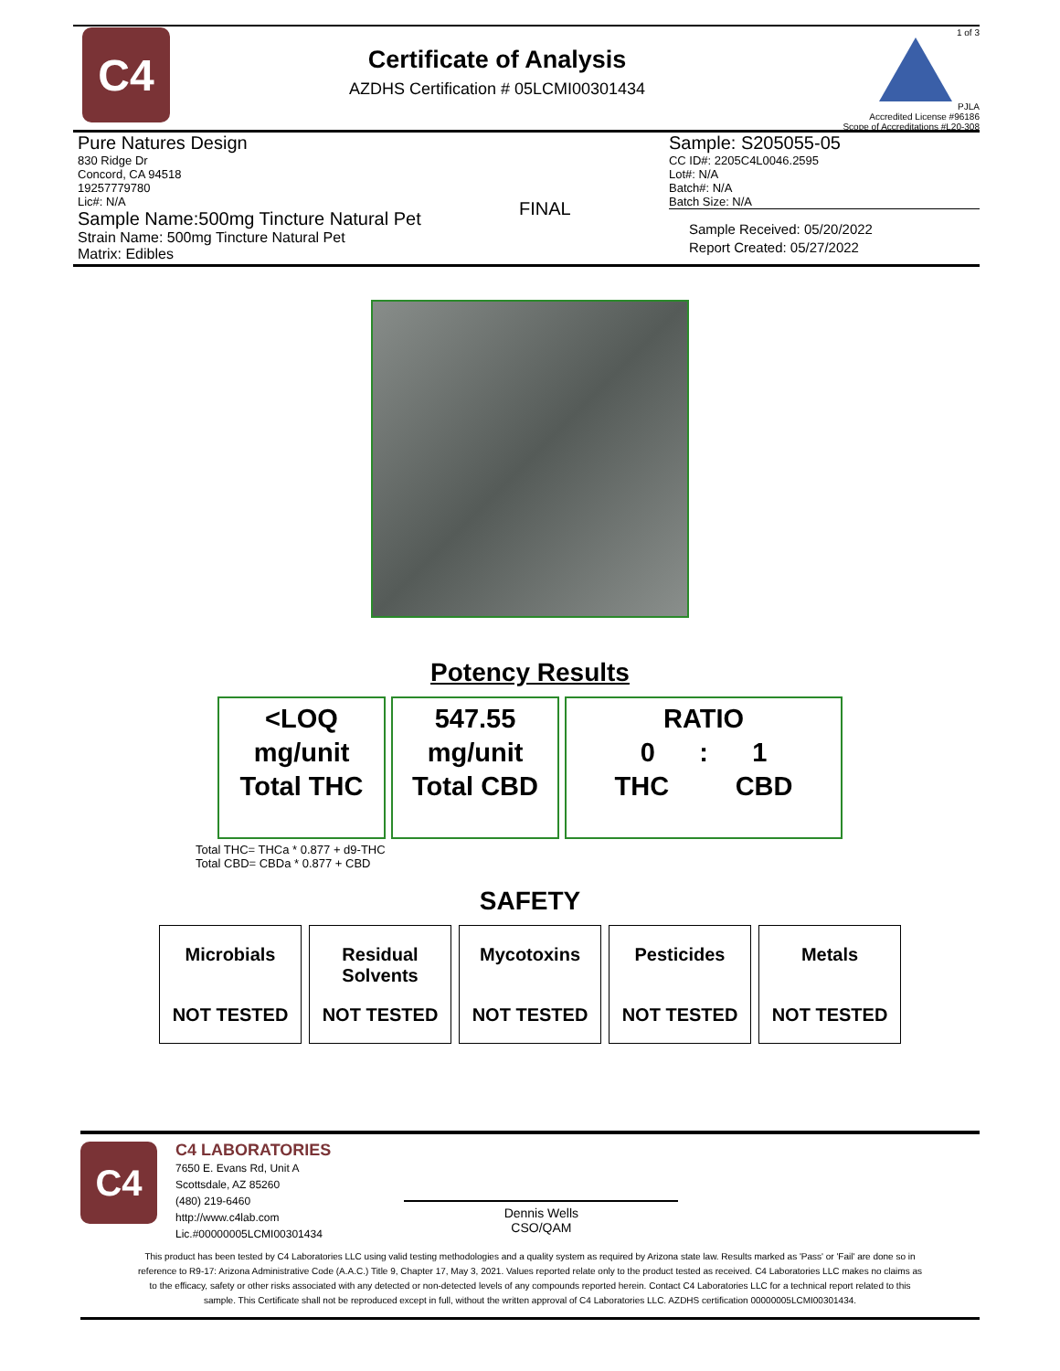C4
Certificate of Analysis
AZDHS Certification # 05LCMI00301434
1 of 3
PJLA
Accredited License #96186
Scope of Accreditations #L20-308
Pure Natures Design
830 Ridge Dr
Concord, CA 94518
19257779780
Lic#: N/A
Sample Name:500mg Tincture Natural Pet
Strain Name: 500mg Tincture Natural Pet
Matrix: Edibles
FINAL
Sample: S205055-05
CC ID#: 2205C4L0046.2595
Lot#: N/A
Batch#: N/A
Batch Size: N/A
Sample Received: 05/20/2022
Report Created: 05/27/2022
Potency Results
<LOQ
mg/unit
Total THC
547.55
mg/unit
Total CBD
RATIO
0 : 1
THC CBD
Total THC= THCa * 0.877 + d9-THC
Total CBD= CBDa * 0.877 + CBD
SAFETY
Microbials
NOT TESTED
Residual
Solvents
NOT TESTED
Mycotoxins
NOT TESTED
Pesticides
NOT TESTED
Metals
NOT TESTED
C4
C4 LABORATORIES
7650 E. Evans Rd, Unit A
Scottsdale, AZ 85260
(480) 219-6460
http://www.c4lab.com
Lic.#00000005LCMI00301434
Dennis Wells
CSO/QAM
This product has been tested by C4 Laboratories LLC using valid testing methodologies and a quality system as required by Arizona state law. Results marked as 'Pass' or 'Fail' are done so in reference to R9-17: Arizona Administrative Code (A.A.C.) Title 9, Chapter 17, May 3, 2021. Values reported relate only to the product tested as received. C4 Laboratories LLC makes no claims as to the efficacy, safety or other risks associated with any detected or non-detected levels of any compounds reported herein. Contact C4 Laboratories LLC for a technical report related to this sample. This Certificate shall not be reproduced except in full, without the written approval of C4 Laboratories LLC. AZDHS certification 00000005LCMI00301434.